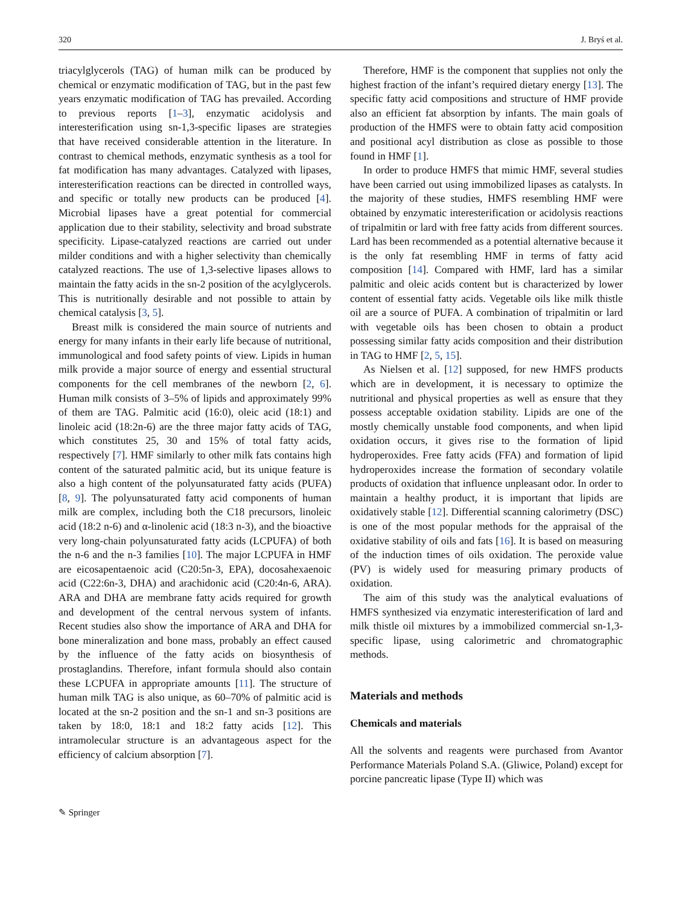320 J. Bryś et al.
triacylglycerols (TAG) of human milk can be produced by chemical or enzymatic modification of TAG, but in the past few years enzymatic modification of TAG has prevailed. According to previous reports [1–3], enzymatic acidolysis and interesterification using sn-1,3-specific lipases are strategies that have received considerable attention in the literature. In contrast to chemical methods, enzymatic synthesis as a tool for fat modification has many advantages. Catalyzed with lipases, interesterification reactions can be directed in controlled ways, and specific or totally new products can be produced [4]. Microbial lipases have a great potential for commercial application due to their stability, selectivity and broad substrate specificity. Lipase-catalyzed reactions are carried out under milder conditions and with a higher selectivity than chemically catalyzed reactions. The use of 1,3-selective lipases allows to maintain the fatty acids in the sn-2 position of the acylglycerols. This is nutritionally desirable and not possible to attain by chemical catalysis [3, 5].
Breast milk is considered the main source of nutrients and energy for many infants in their early life because of nutritional, immunological and food safety points of view. Lipids in human milk provide a major source of energy and essential structural components for the cell membranes of the newborn [2, 6]. Human milk consists of 3–5% of lipids and approximately 99% of them are TAG. Palmitic acid (16:0), oleic acid (18:1) and linoleic acid (18:2n-6) are the three major fatty acids of TAG, which constitutes 25, 30 and 15% of total fatty acids, respectively [7]. HMF similarly to other milk fats contains high content of the saturated palmitic acid, but its unique feature is also a high content of the polyunsaturated fatty acids (PUFA) [8, 9]. The polyunsaturated fatty acid components of human milk are complex, including both the C18 precursors, linoleic acid (18:2 n-6) and α-linolenic acid (18:3 n-3), and the bioactive very long-chain polyunsaturated fatty acids (LCPUFA) of both the n-6 and the n-3 families [10]. The major LCPUFA in HMF are eicosapentaenoic acid (C20:5n-3, EPA), docosahexaenoic acid (C22:6n-3, DHA) and arachidonic acid (C20:4n-6, ARA). ARA and DHA are membrane fatty acids required for growth and development of the central nervous system of infants. Recent studies also show the importance of ARA and DHA for bone mineralization and bone mass, probably an effect caused by the influence of the fatty acids on biosynthesis of prostaglandins. Therefore, infant formula should also contain these LCPUFA in appropriate amounts [11]. The structure of human milk TAG is also unique, as 60–70% of palmitic acid is located at the sn-2 position and the sn-1 and sn-3 positions are taken by 18:0, 18:1 and 18:2 fatty acids [12]. This intramolecular structure is an advantageous aspect for the efficiency of calcium absorption [7].
Therefore, HMF is the component that supplies not only the highest fraction of the infant’s required dietary energy [13]. The specific fatty acid compositions and structure of HMF provide also an efficient fat absorption by infants. The main goals of production of the HMFS were to obtain fatty acid composition and positional acyl distribution as close as possible to those found in HMF [1].
In order to produce HMFS that mimic HMF, several studies have been carried out using immobilized lipases as catalysts. In the majority of these studies, HMFS resembling HMF were obtained by enzymatic interesterification or acidolysis reactions of tripalmitin or lard with free fatty acids from different sources. Lard has been recommended as a potential alternative because it is the only fat resembling HMF in terms of fatty acid composition [14]. Compared with HMF, lard has a similar palmitic and oleic acids content but is characterized by lower content of essential fatty acids. Vegetable oils like milk thistle oil are a source of PUFA. A combination of tripalmitin or lard with vegetable oils has been chosen to obtain a product possessing similar fatty acids composition and their distribution in TAG to HMF [2, 5, 15].
As Nielsen et al. [12] supposed, for new HMFS products which are in development, it is necessary to optimize the nutritional and physical properties as well as ensure that they possess acceptable oxidation stability. Lipids are one of the mostly chemically unstable food components, and when lipid oxidation occurs, it gives rise to the formation of lipid hydroperoxides. Free fatty acids (FFA) and formation of lipid hydroperoxides increase the formation of secondary volatile products of oxidation that influence unpleasant odor. In order to maintain a healthy product, it is important that lipids are oxidatively stable [12]. Differential scanning calorimetry (DSC) is one of the most popular methods for the appraisal of the oxidative stability of oils and fats [16]. It is based on measuring of the induction times of oils oxidation. The peroxide value (PV) is widely used for measuring primary products of oxidation.
The aim of this study was the analytical evaluations of HMFS synthesized via enzymatic interesterification of lard and milk thistle oil mixtures by a immobilized commercial sn-1,3-specific lipase, using calorimetric and chromatographic methods.
Materials and methods
Chemicals and materials
All the solvents and reagents were purchased from Avantor Performance Materials Poland S.A. (Gliwice, Poland) except for porcine pancreatic lipase (Type II) which was
✎ Springer